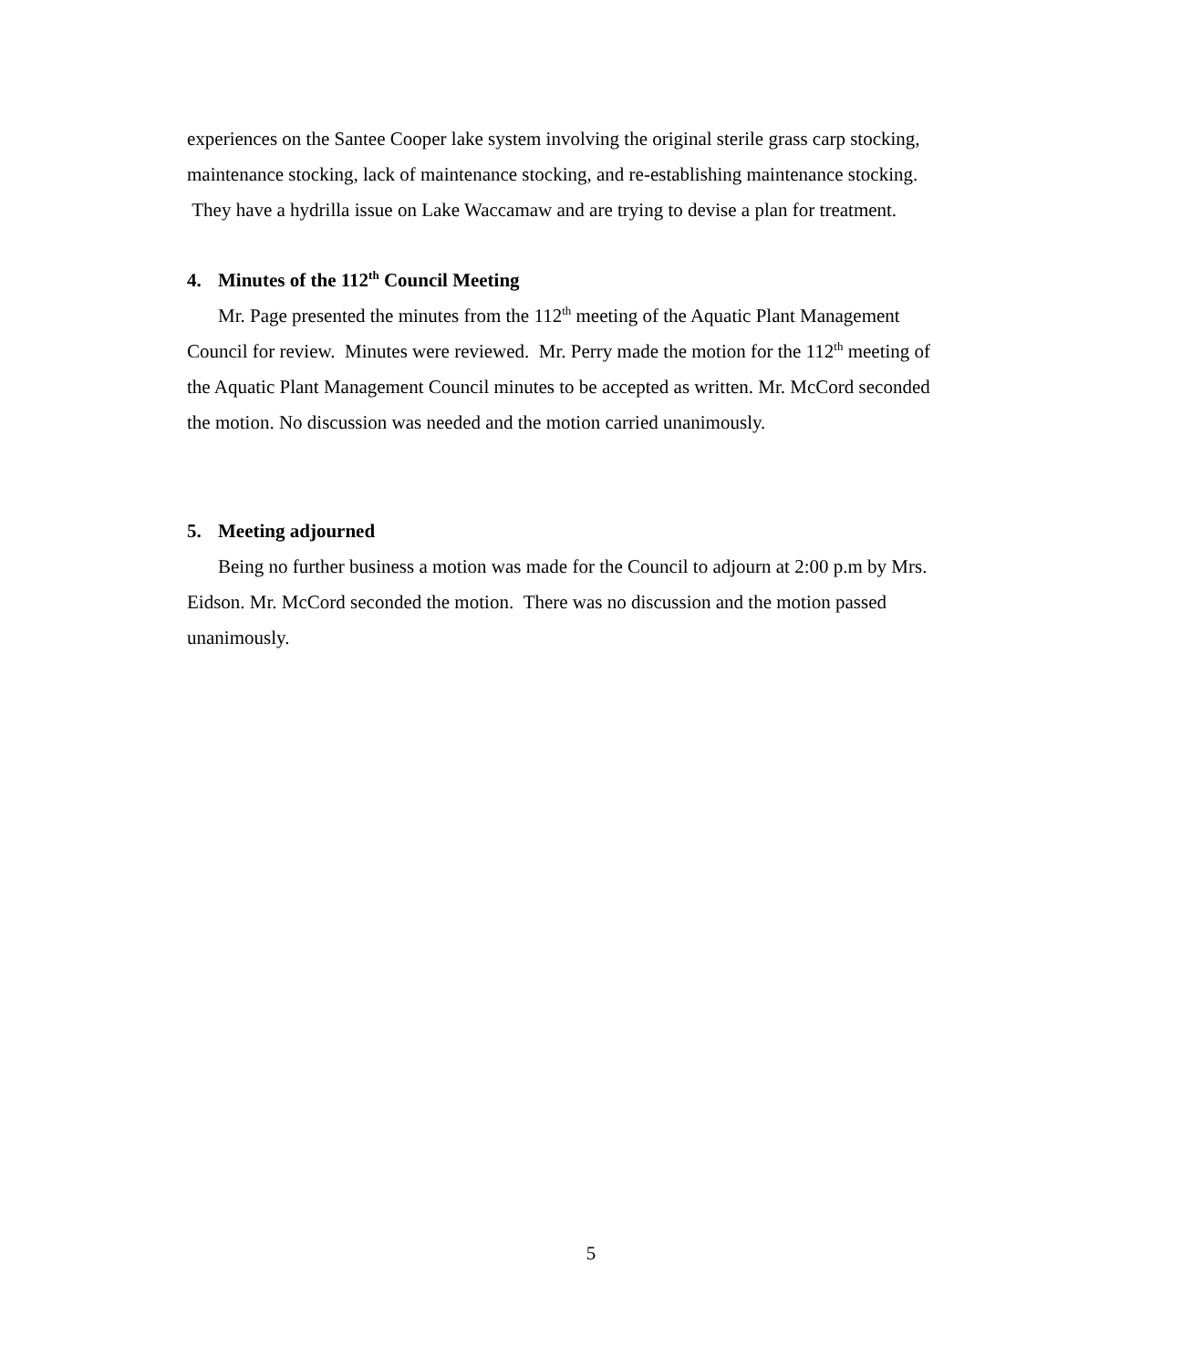experiences on the Santee Cooper lake system involving the original sterile grass carp stocking, maintenance stocking, lack of maintenance stocking, and re-establishing maintenance stocking. They have a hydrilla issue on Lake Waccamaw and are trying to devise a plan for treatment.
4. Minutes of the 112<sup>th</sup> Council Meeting
Mr. Page presented the minutes from the 112<sup>th</sup> meeting of the Aquatic Plant Management Council for review. Minutes were reviewed. Mr. Perry made the motion for the 112<sup>th</sup> meeting of the Aquatic Plant Management Council minutes to be accepted as written. Mr. McCord seconded the motion. No discussion was needed and the motion carried unanimously.
5. Meeting adjourned
Being no further business a motion was made for the Council to adjourn at 2:00 p.m by Mrs. Eidson. Mr. McCord seconded the motion. There was no discussion and the motion passed unanimously.
5